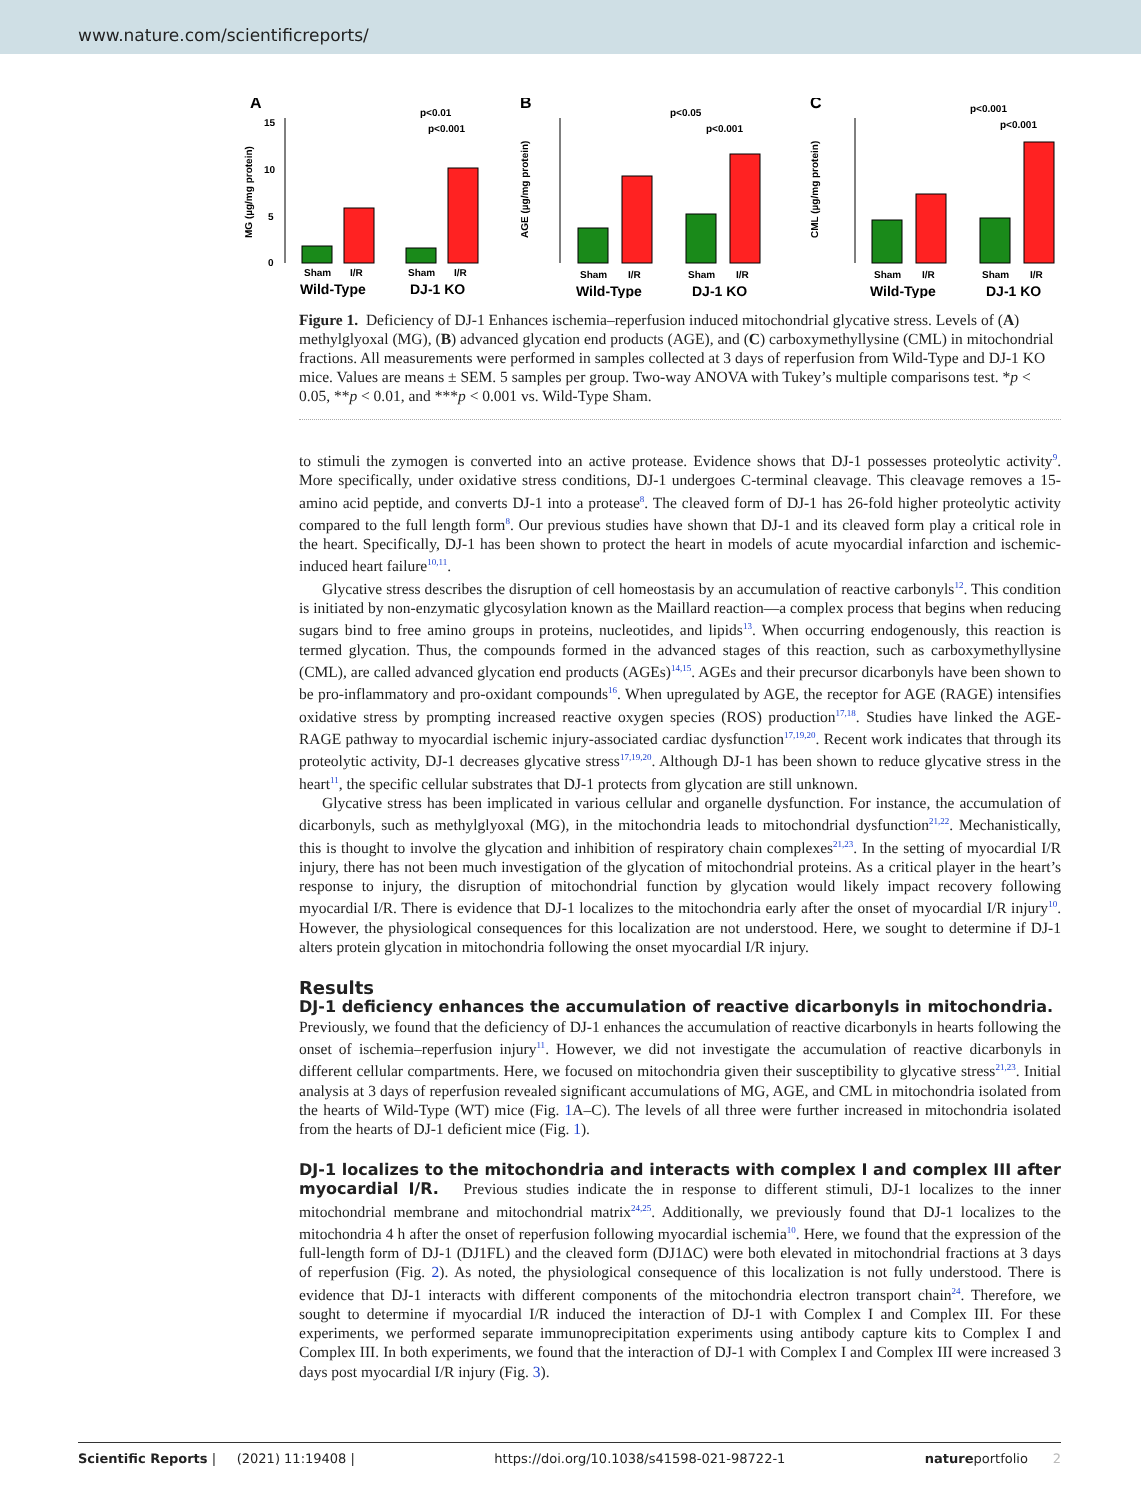www.nature.com/scientificreports/
A
MG (µg/mg protein)
0
5
10
15
p<0.01
p<0.001
Sham
I/R
Sham
I/R
Wild-Type
DJ-1 KO
B
AGE (µg/mg protein)
p<0.05
p<0.001
Sham
I/R
Sham
I/R
Wild-Type
DJ-1 KO
C
CML (µg/mg protein)
p<0.001
p<0.001
Sham
I/R
Sham
I/R
Wild-Type
DJ-1 KO
Figure 1. Deficiency of DJ-1 Enhances ischemia–reperfusion induced mitochondrial glycative stress. Levels of (A) methylglyoxal (MG), (B) advanced glycation end products (AGE), and (C) carboxymethyllysine (CML) in mitochondrial fractions. All measurements were performed in samples collected at 3 days of reperfusion from Wild-Type and DJ-1 KO mice. Values are means ± SEM. 5 samples per group. Two-way ANOVA with Tukey’s multiple comparisons test. *p < 0.05, **p < 0.01, and ***p < 0.001 vs. Wild-Type Sham.
to stimuli the zymogen is converted into an active protease. Evidence shows that DJ-1 possesses proteolytic activity<sup>9</sup>. More specifically, under oxidative stress conditions, DJ-1 undergoes C-terminal cleavage. This cleavage removes a 15-amino acid peptide, and converts DJ-1 into a protease<sup>8</sup>. The cleaved form of DJ-1 has 26-fold higher proteolytic activity compared to the full length form<sup>8</sup>. Our previous studies have shown that DJ-1 and its cleaved form play a critical role in the heart. Specifically, DJ-1 has been shown to protect the heart in models of acute myocardial infarction and ischemic-induced heart failure<sup>10,11</sup>.
Glycative stress describes the disruption of cell homeostasis by an accumulation of reactive carbonyls<sup>12</sup>. This condition is initiated by non-enzymatic glycosylation known as the Maillard reaction—a complex process that begins when reducing sugars bind to free amino groups in proteins, nucleotides, and lipids<sup>13</sup>. When occurring endogenously, this reaction is termed glycation. Thus, the compounds formed in the advanced stages of this reaction, such as carboxymethyllysine (CML), are called advanced glycation end products (AGEs)<sup>14,15</sup>. AGEs and their precursor dicarbonyls have been shown to be pro-inflammatory and pro-oxidant compounds<sup>16</sup>. When upregulated by AGE, the receptor for AGE (RAGE) intensifies oxidative stress by prompting increased reactive oxygen species (ROS) production<sup>17,18</sup>. Studies have linked the AGE-RAGE pathway to myocardial ischemic injury-associated cardiac dysfunction<sup>17,19,20</sup>. Recent work indicates that through its proteolytic activity, DJ-1 decreases glycative stress<sup>17,19,20</sup>. Although DJ-1 has been shown to reduce glycative stress in the heart<sup>11</sup>, the specific cellular substrates that DJ-1 protects from glycation are still unknown.
Glycative stress has been implicated in various cellular and organelle dysfunction. For instance, the accumulation of dicarbonyls, such as methylglyoxal (MG), in the mitochondria leads to mitochondrial dysfunction<sup>21,22</sup>. Mechanistically, this is thought to involve the glycation and inhibition of respiratory chain complexes<sup>21,23</sup>. In the setting of myocardial I/R injury, there has not been much investigation of the glycation of mitochondrial proteins. As a critical player in the heart’s response to injury, the disruption of mitochondrial function by glycation would likely impact recovery following myocardial I/R. There is evidence that DJ-1 localizes to the mitochondria early after the onset of myocardial I/R injury<sup>10</sup>. However, the physiological consequences for this localization are not understood. Here, we sought to determine if DJ-1 alters protein glycation in mitochondria following the onset myocardial I/R injury.
Results
DJ-1 deficiency enhances the accumulation of reactive dicarbonyls in mitochondria.
Previously, we found that the deficiency of DJ-1 enhances the accumulation of reactive dicarbonyls in hearts following the onset of ischemia–reperfusion injury<sup>11</sup>. However, we did not investigate the accumulation of reactive dicarbonyls in different cellular compartments. Here, we focused on mitochondria given their susceptibility to glycative stress<sup>21,23</sup>. Initial analysis at 3 days of reperfusion revealed significant accumulations of MG, AGE, and CML in mitochondria isolated from the hearts of Wild-Type (WT) mice (Fig. 1 A–C). The levels of all three were further increased in mitochondria isolated from the hearts of DJ-1 deficient mice (Fig. 1).
DJ-1 localizes to the mitochondria and interacts with complex I and complex III after myocardial I/R.
Previous studies indicate the in response to different stimuli, DJ-1 localizes to the inner mitochondrial membrane and mitochondrial matrix<sup>24,25</sup>. Additionally, we previously found that DJ-1 localizes to the mitochondria 4 h after the onset of reperfusion following myocardial ischemia<sup>10</sup>. Here, we found that the expression of the full-length form of DJ-1 (DJ1FL) and the cleaved form (DJ1ΔC) were both elevated in mitochondrial fractions at 3 days of reperfusion (Fig. 2). As noted, the physiological consequence of this localization is not fully understood. There is evidence that DJ-1 interacts with different components of the mitochondria electron transport chain<sup>24</sup>. Therefore, we sought to determine if myocardial I/R induced the interaction of DJ-1 with Complex I and Complex III. For these experiments, we performed separate immunoprecipitation experiments using antibody capture kits to Complex I and Complex III. In both experiments, we found that the interaction of DJ-1 with Complex I and Complex III were increased 3 days post myocardial I/R injury (Fig. 3).
Scientific Reports | (2021) 11:19408 | https://doi.org/10.1038/s41598-021-98722-1 natureportfolio 2